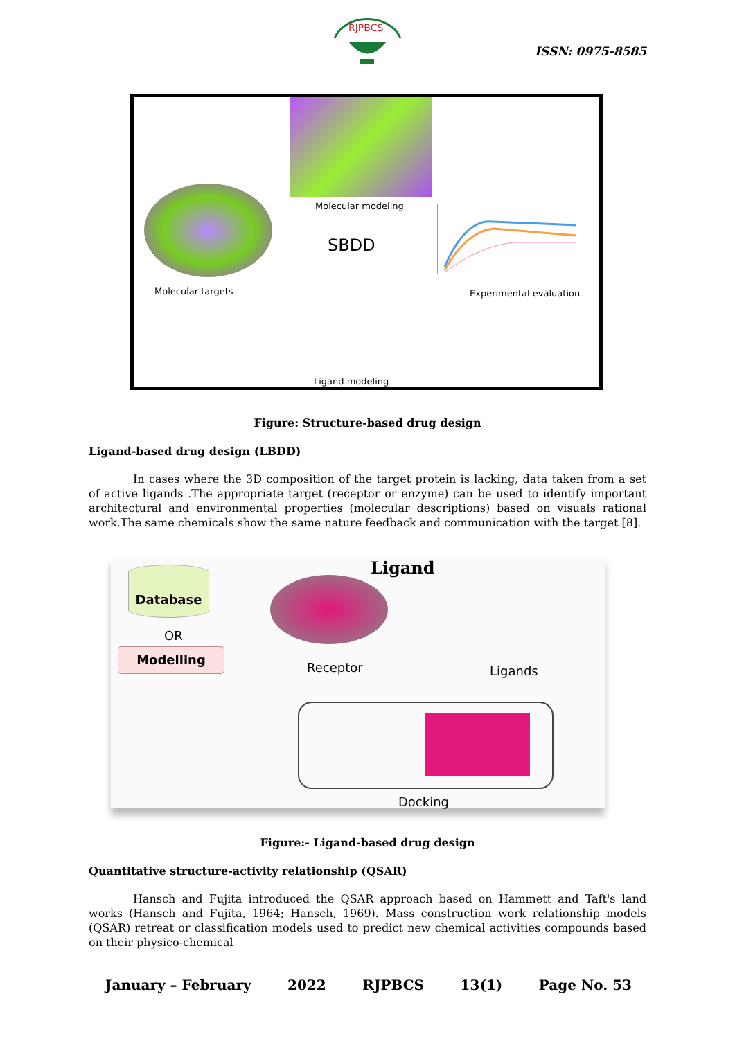RJPBCS
ISSN: 0975-8585
Molecular modeling
SBDD
Molecular targets Experimental evaluation
Ligand modeling
Figure: Structure-based drug design
Ligand-based drug design (LBDD)
In cases where the 3D composition of the target protein is lacking, data taken from a set of active ligands .The appropriate target (receptor or enzyme) can be used to identify important architectural and environmental properties (molecular descriptions) based on visuals rational work.The same chemicals show the same nature feedback and communication with the target [8].
Ligand
Database
OR
Modelling
Receptor Ligands
Docking
Figure:- Ligand-based drug design
Quantitative structure-activity relationship (QSAR)
Hansch and Fujita introduced the QSAR approach based on Hammett and Taft's land works (Hansch and Fujita, 1964; Hansch, 1969). Mass construction work relationship models (QSAR) retreat or classification models used to predict new chemical activities compounds based on their physico-chemical
January – February 2022 RJPBCS 13(1) Page No. 53